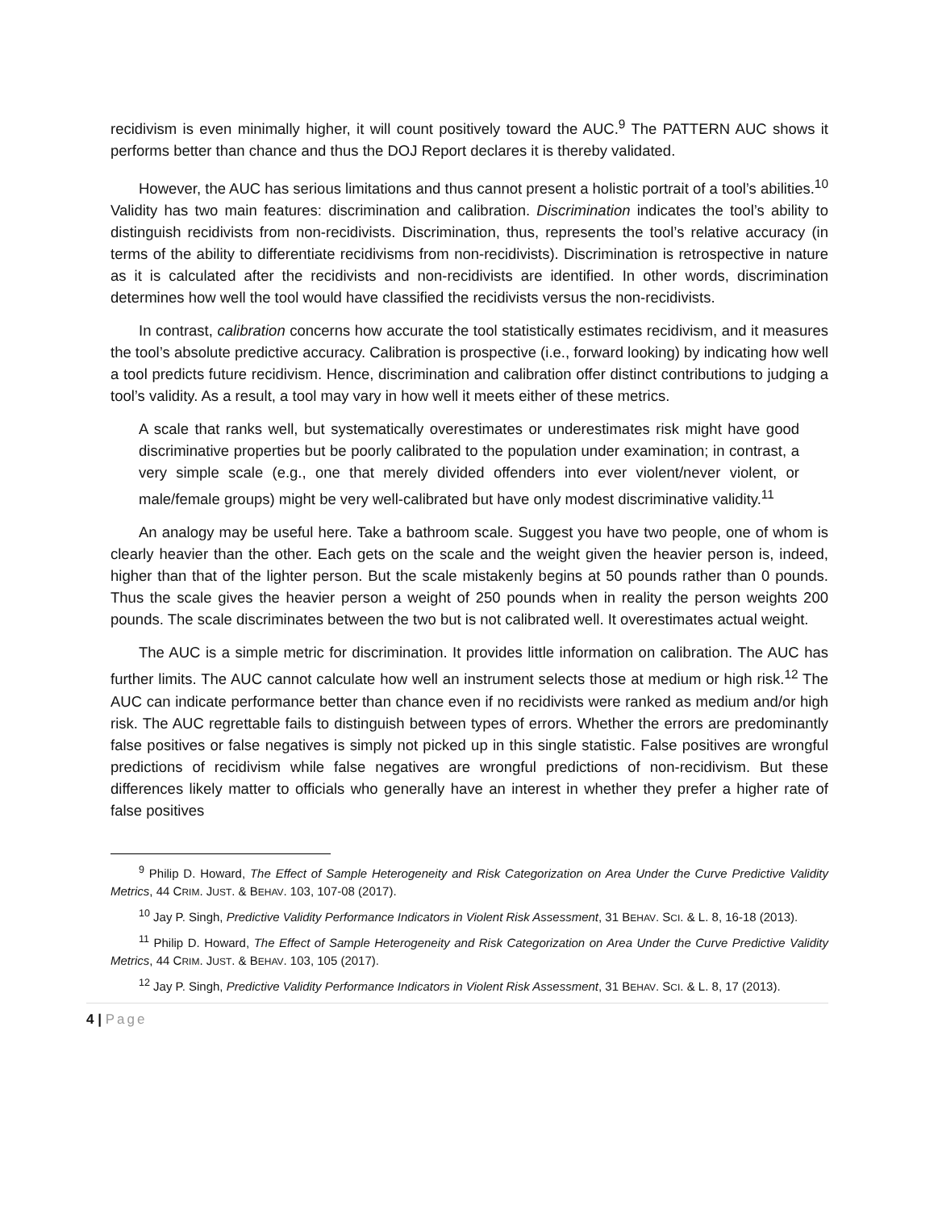recidivism is even minimally higher, it will count positively toward the AUC.<sup>9</sup> The PATTERN AUC shows it performs better than chance and thus the DOJ Report declares it is thereby validated.
However, the AUC has serious limitations and thus cannot present a holistic portrait of a tool’s abilities.<sup>10</sup> Validity has two main features: discrimination and calibration. Discrimination indicates the tool’s ability to distinguish recidivists from non-recidivists. Discrimination, thus, represents the tool’s relative accuracy (in terms of the ability to differentiate recidivisms from non-recidivists). Discrimination is retrospective in nature as it is calculated after the recidivists and non-recidivists are identified. In other words, discrimination determines how well the tool would have classified the recidivists versus the non-recidivists.
In contrast, calibration concerns how accurate the tool statistically estimates recidivism, and it measures the tool’s absolute predictive accuracy. Calibration is prospective (i.e., forward looking) by indicating how well a tool predicts future recidivism. Hence, discrimination and calibration offer distinct contributions to judging a tool’s validity. As a result, a tool may vary in how well it meets either of these metrics.
A scale that ranks well, but systematically overestimates or underestimates risk might have good discriminative properties but be poorly calibrated to the population under examination; in contrast, a very simple scale (e.g., one that merely divided offenders into ever violent/never violent, or male/female groups) might be very well-calibrated but have only modest discriminative validity.<sup>11</sup>
An analogy may be useful here. Take a bathroom scale. Suggest you have two people, one of whom is clearly heavier than the other. Each gets on the scale and the weight given the heavier person is, indeed, higher than that of the lighter person. But the scale mistakenly begins at 50 pounds rather than 0 pounds. Thus the scale gives the heavier person a weight of 250 pounds when in reality the person weights 200 pounds. The scale discriminates between the two but is not calibrated well. It overestimates actual weight.
The AUC is a simple metric for discrimination. It provides little information on calibration. The AUC has further limits. The AUC cannot calculate how well an instrument selects those at medium or high risk.<sup>12</sup> The AUC can indicate performance better than chance even if no recidivists were ranked as medium and/or high risk. The AUC regrettable fails to distinguish between types of errors. Whether the errors are predominantly false positives or false negatives is simply not picked up in this single statistic. False positives are wrongful predictions of recidivism while false negatives are wrongful predictions of non-recidivism. But these differences likely matter to officials who generally have an interest in whether they prefer a higher rate of false positives
<sup>9</sup> Philip D. Howard, The Effect of Sample Heterogeneity and Risk Categorization on Area Under the Curve Predictive Validity Metrics, 44 CRIM. JUST. & BEHAV. 103, 107-08 (2017).
<sup>10</sup> Jay P. Singh, Predictive Validity Performance Indicators in Violent Risk Assessment, 31 BEHAV. SCI. & L. 8, 16-18 (2013).
<sup>11</sup> Philip D. Howard, The Effect of Sample Heterogeneity and Risk Categorization on Area Under the Curve Predictive Validity Metrics, 44 CRIM. JUST. & BEHAV. 103, 105 (2017).
<sup>12</sup> Jay P. Singh, Predictive Validity Performance Indicators in Violent Risk Assessment, 31 BEHAV. SCI. & L. 8, 17 (2013).
4 | Page